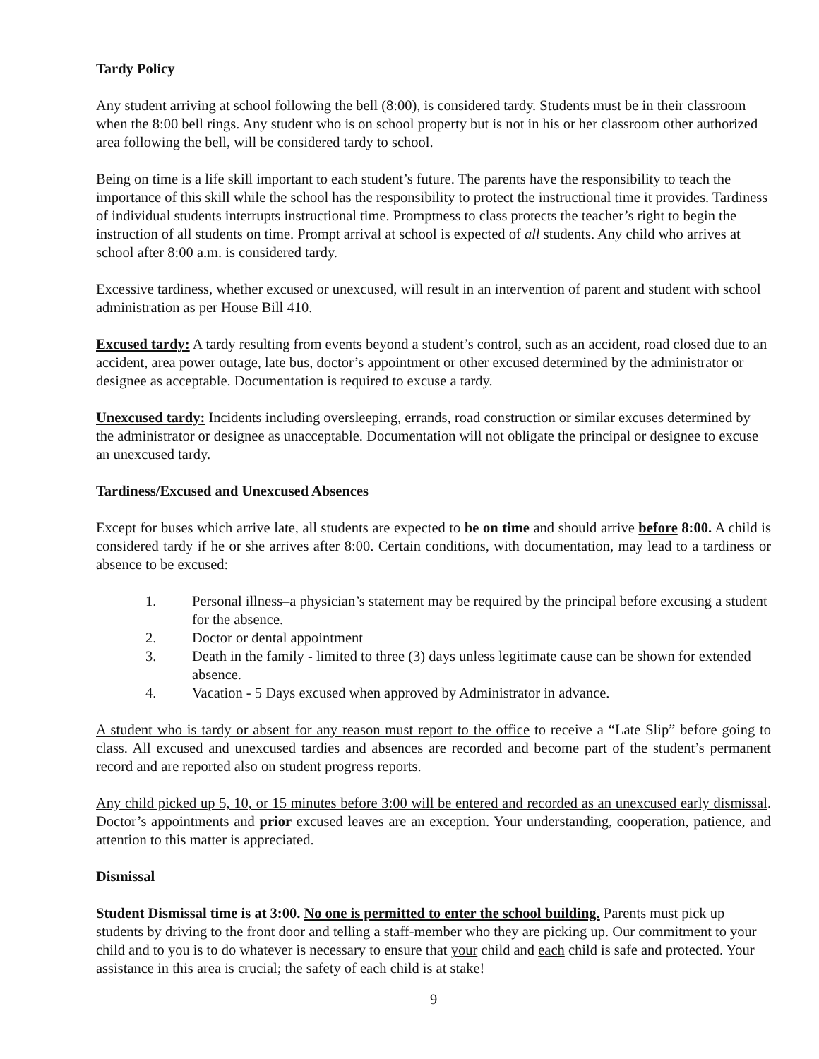Tardy Policy
Any student arriving at school following the bell (8:00), is considered tardy. Students must be in their classroom when the 8:00 bell rings. Any student who is on school property but is not in his or her classroom other authorized area following the bell, will be considered tardy to school.
Being on time is a life skill important to each student’s future. The parents have the responsibility to teach the importance of this skill while the school has the responsibility to protect the instructional time it provides. Tardiness of individual students interrupts instructional time. Promptness to class protects the teacher’s right to begin the instruction of all students on time. Prompt arrival at school is expected of all students. Any child who arrives at school after 8:00 a.m. is considered tardy.
Excessive tardiness, whether excused or unexcused, will result in an intervention of parent and student with school administration as per House Bill 410.
Excused tardy: A tardy resulting from events beyond a student’s control, such as an accident, road closed due to an accident, area power outage, late bus, doctor’s appointment or other excused determined by the administrator or designee as acceptable. Documentation is required to excuse a tardy.
Unexcused tardy: Incidents including oversleeping, errands, road construction or similar excuses determined by the administrator or designee as unacceptable. Documentation will not obligate the principal or designee to excuse an unexcused tardy.
Tardiness/Excused and Unexcused Absences
Except for buses which arrive late, all students are expected to be on time and should arrive before 8:00. A child is considered tardy if he or she arrives after 8:00. Certain conditions, with documentation, may lead to a tardiness or absence to be excused:
1. Personal illness–a physician’s statement may be required by the principal before excusing a student for the absence.
2. Doctor or dental appointment
3. Death in the family - limited to three (3) days unless legitimate cause can be shown for extended absence.
4. Vacation - 5 Days excused when approved by Administrator in advance.
A student who is tardy or absent for any reason must report to the office to receive a “Late Slip” before going to class. All excused and unexcused tardies and absences are recorded and become part of the student’s permanent record and are reported also on student progress reports.
Any child picked up 5, 10, or 15 minutes before 3:00 will be entered and recorded as an unexcused early dismissal. Doctor’s appointments and prior excused leaves are an exception. Your understanding, cooperation, patience, and attention to this matter is appreciated.
Dismissal
Student Dismissal time is at 3:00. No one is permitted to enter the school building. Parents must pick up students by driving to the front door and telling a staff-member who they are picking up. Our commitment to your child and to you is to do whatever is necessary to ensure that your child and each child is safe and protected. Your assistance in this area is crucial; the safety of each child is at stake!
9